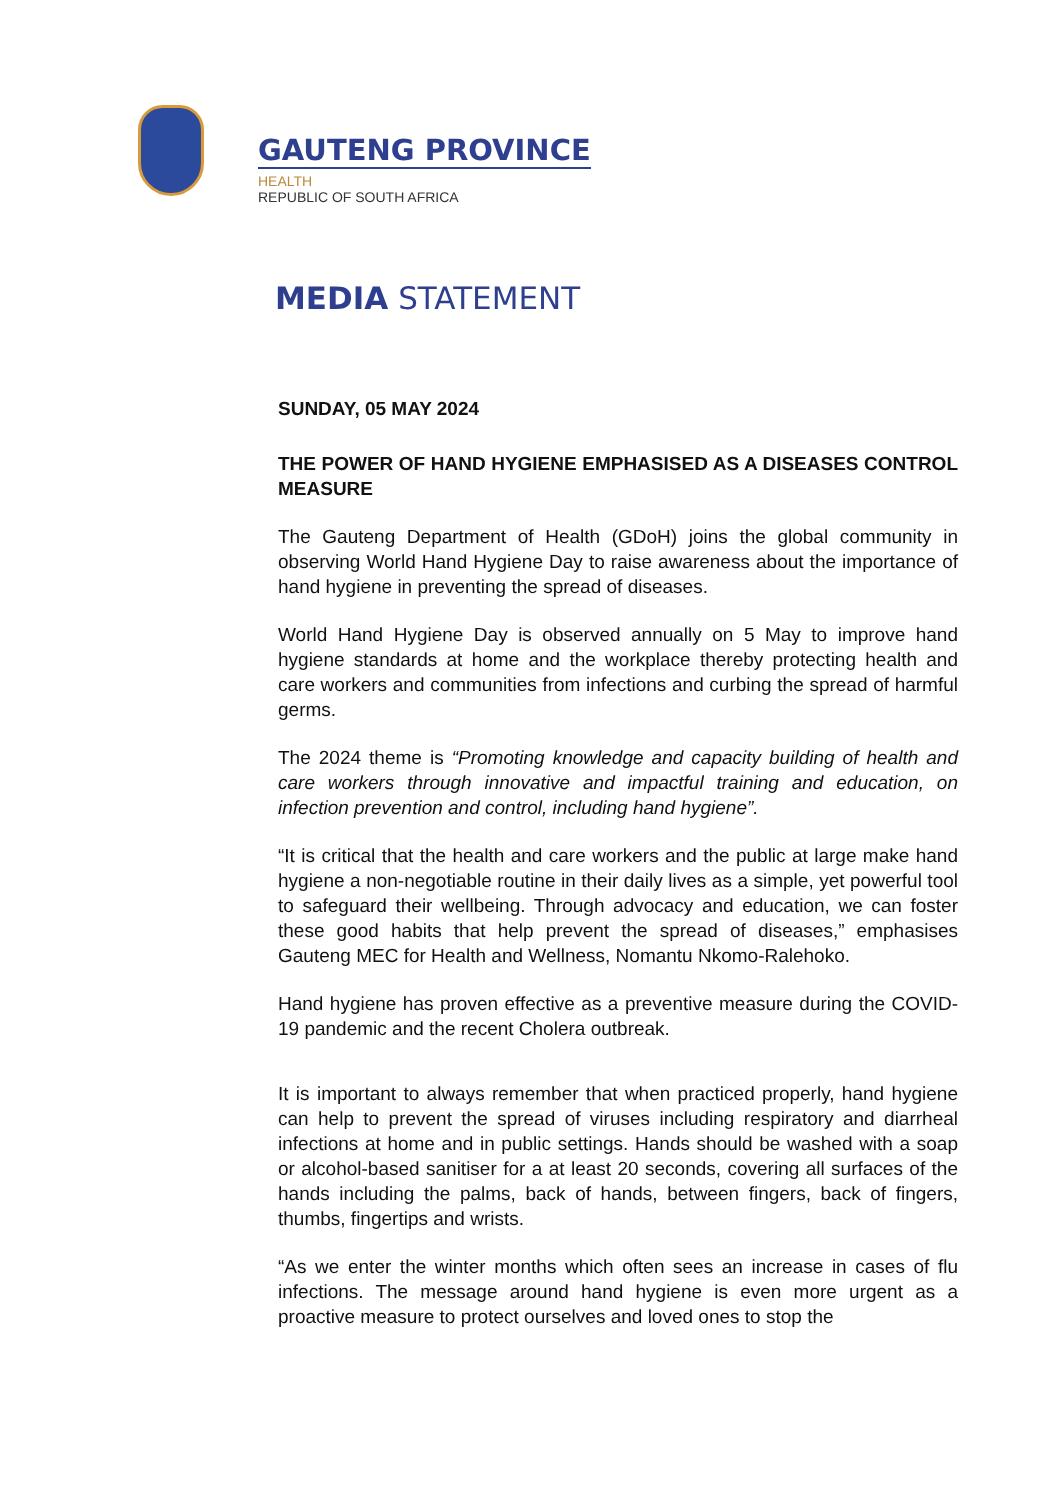GAUTENG PROVINCE
HEALTH
REPUBLIC OF SOUTH AFRICA
MEDIA STATEMENT
SUNDAY, 05 MAY 2024
THE POWER OF HAND HYGIENE EMPHASISED AS A DISEASES CONTROL MEASURE
The Gauteng Department of Health (GDoH) joins the global community in observing World Hand Hygiene Day to raise awareness about the importance of hand hygiene in preventing the spread of diseases.
World Hand Hygiene Day is observed annually on 5 May to improve hand hygiene standards at home and the workplace thereby protecting health and care workers and communities from infections and curbing the spread of harmful germs.
The 2024 theme is “Promoting knowledge and capacity building of health and care workers through innovative and impactful training and education, on infection prevention and control, including hand hygiene”.
“It is critical that the health and care workers and the public at large make hand hygiene a non-negotiable routine in their daily lives as a simple, yet powerful tool to safeguard their wellbeing. Through advocacy and education, we can foster these good habits that help prevent the spread of diseases,” emphasises Gauteng MEC for Health and Wellness, Nomantu Nkomo-Ralehoko.
Hand hygiene has proven effective as a preventive measure during the COVID-19 pandemic and the recent Cholera outbreak.
It is important to always remember that when practiced properly, hand hygiene can help to prevent the spread of viruses including respiratory and diarrheal infections at home and in public settings. Hands should be washed with a soap or alcohol-based sanitiser for a at least 20 seconds, covering all surfaces of the hands including the palms, back of hands, between fingers, back of fingers, thumbs, fingertips and wrists.
“As we enter the winter months which often sees an increase in cases of flu infections. The message around hand hygiene is even more urgent as a proactive measure to protect ourselves and loved ones to stop the